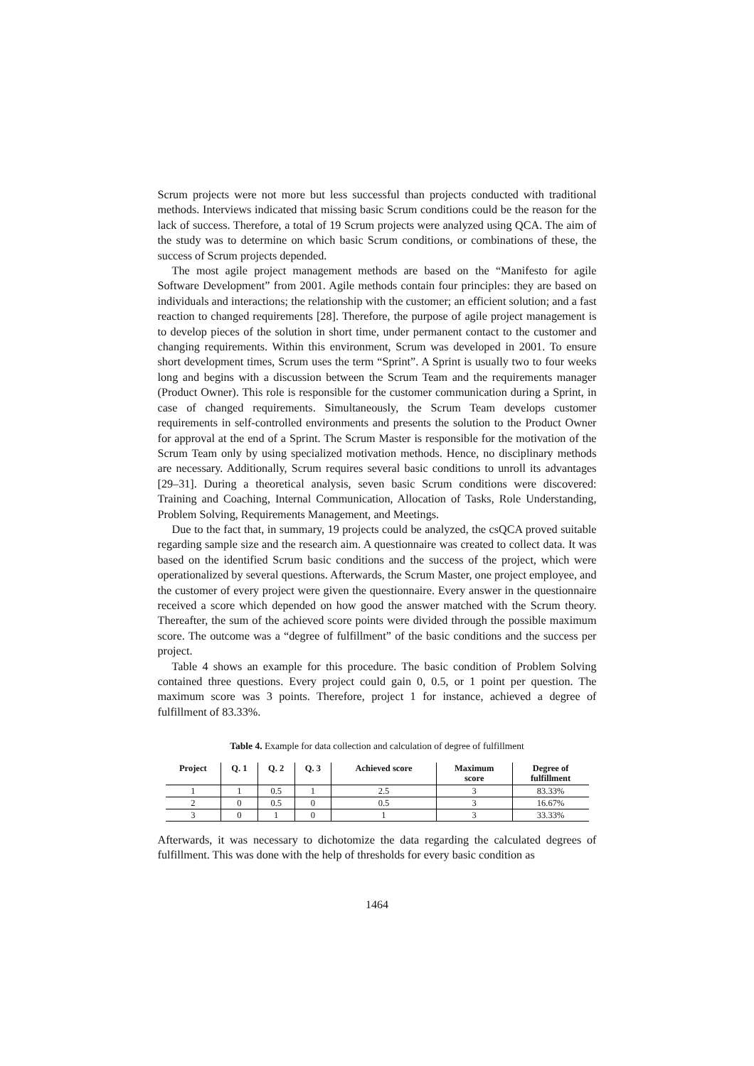Scrum projects were not more but less successful than projects conducted with traditional methods. Interviews indicated that missing basic Scrum conditions could be the reason for the lack of success. Therefore, a total of 19 Scrum projects were analyzed using QCA. The aim of the study was to determine on which basic Scrum conditions, or combinations of these, the success of Scrum projects depended.
The most agile project management methods are based on the “Manifesto for agile Software Development” from 2001. Agile methods contain four principles: they are based on individuals and interactions; the relationship with the customer; an efficient solution; and a fast reaction to changed requirements [28]. Therefore, the purpose of agile project management is to develop pieces of the solution in short time, under permanent contact to the customer and changing requirements. Within this environment, Scrum was developed in 2001. To ensure short development times, Scrum uses the term “Sprint”. A Sprint is usually two to four weeks long and begins with a discussion between the Scrum Team and the requirements manager (Product Owner). This role is responsible for the customer communication during a Sprint, in case of changed requirements. Simultaneously, the Scrum Team develops customer requirements in self-controlled environments and presents the solution to the Product Owner for approval at the end of a Sprint. The Scrum Master is responsible for the motivation of the Scrum Team only by using specialized motivation methods. Hence, no disciplinary methods are necessary. Additionally, Scrum requires several basic conditions to unroll its advantages [29–31]. During a theoretical analysis, seven basic Scrum conditions were discovered: Training and Coaching, Internal Communication, Allocation of Tasks, Role Understanding, Problem Solving, Requirements Management, and Meetings.
Due to the fact that, in summary, 19 projects could be analyzed, the csQCA proved suitable regarding sample size and the research aim. A questionnaire was created to collect data. It was based on the identified Scrum basic conditions and the success of the project, which were operationalized by several questions. Afterwards, the Scrum Master, one project employee, and the customer of every project were given the questionnaire. Every answer in the questionnaire received a score which depended on how good the answer matched with the Scrum theory. Thereafter, the sum of the achieved score points were divided through the possible maximum score. The outcome was a “degree of fulfillment” of the basic conditions and the success per project.
Table 4 shows an example for this procedure. The basic condition of Problem Solving contained three questions. Every project could gain 0, 0.5, or 1 point per question. The maximum score was 3 points. Therefore, project 1 for instance, achieved a degree of fulfillment of 83.33%.
Table 4. Example for data collection and calculation of degree of fulfillment
| Project | Q. 1 | Q. 2 | Q. 3 | Achieved score | Maximum score | Degree of fulfillment |
| --- | --- | --- | --- | --- | --- | --- |
| 1 | 1 | 0.5 | 1 | 2.5 | 3 | 83.33% |
| 2 | 0 | 0.5 | 0 | 0.5 | 3 | 16.67% |
| 3 | 0 | 1 | 0 | 1 | 3 | 33.33% |
Afterwards, it was necessary to dichotomize the data regarding the calculated degrees of fulfillment. This was done with the help of thresholds for every basic condition as
1464